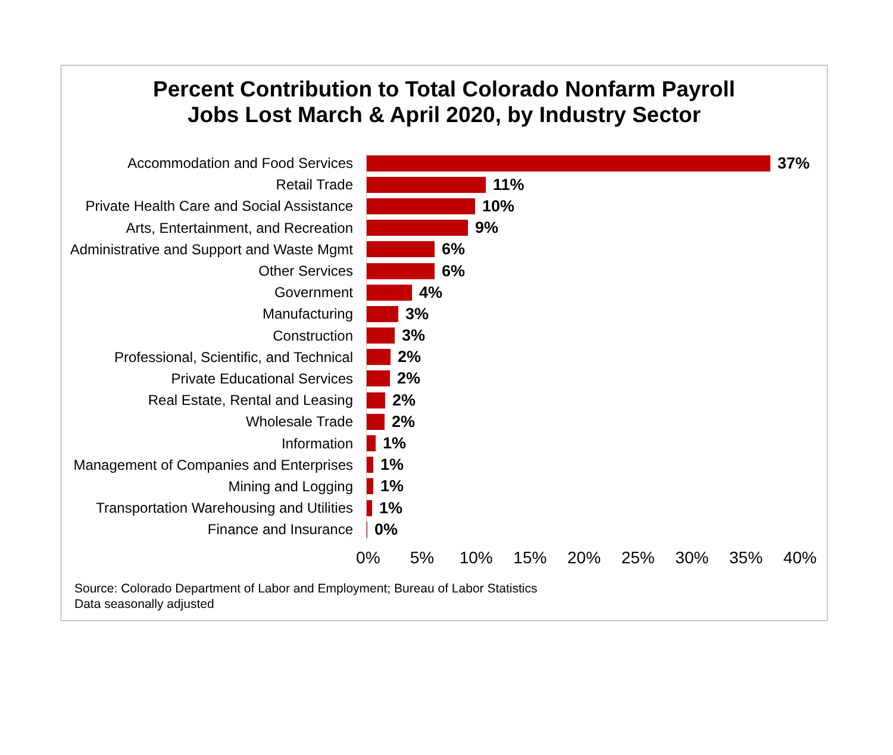Percent Contribution to Total Colorado Nonfarm Payroll
Jobs Lost March & April 2020, by Industry Sector
Accommodation and Food Services
37%
Retail Trade
11%
Private Health Care and Social Assistance
10%
Arts, Entertainment, and Recreation
9%
Administrative and Support and Waste Mgmt
6%
Other Services
6%
Government
4%
Manufacturing
3%
Construction
3%
Professional, Scientific, and Technical
2%
Private Educational Services
2%
Real Estate, Rental and Leasing
2%
Wholesale Trade
2%
Information
1%
Management of Companies and Enterprises
1%
Mining and Logging
1%
Transportation Warehousing and Utilities
1%
Finance and Insurance
0%
0% 5% 10% 15% 20% 25% 30% 35% 40%
Source: Colorado Department of Labor and Employment; Bureau of Labor Statistics
Data seasonally adjusted